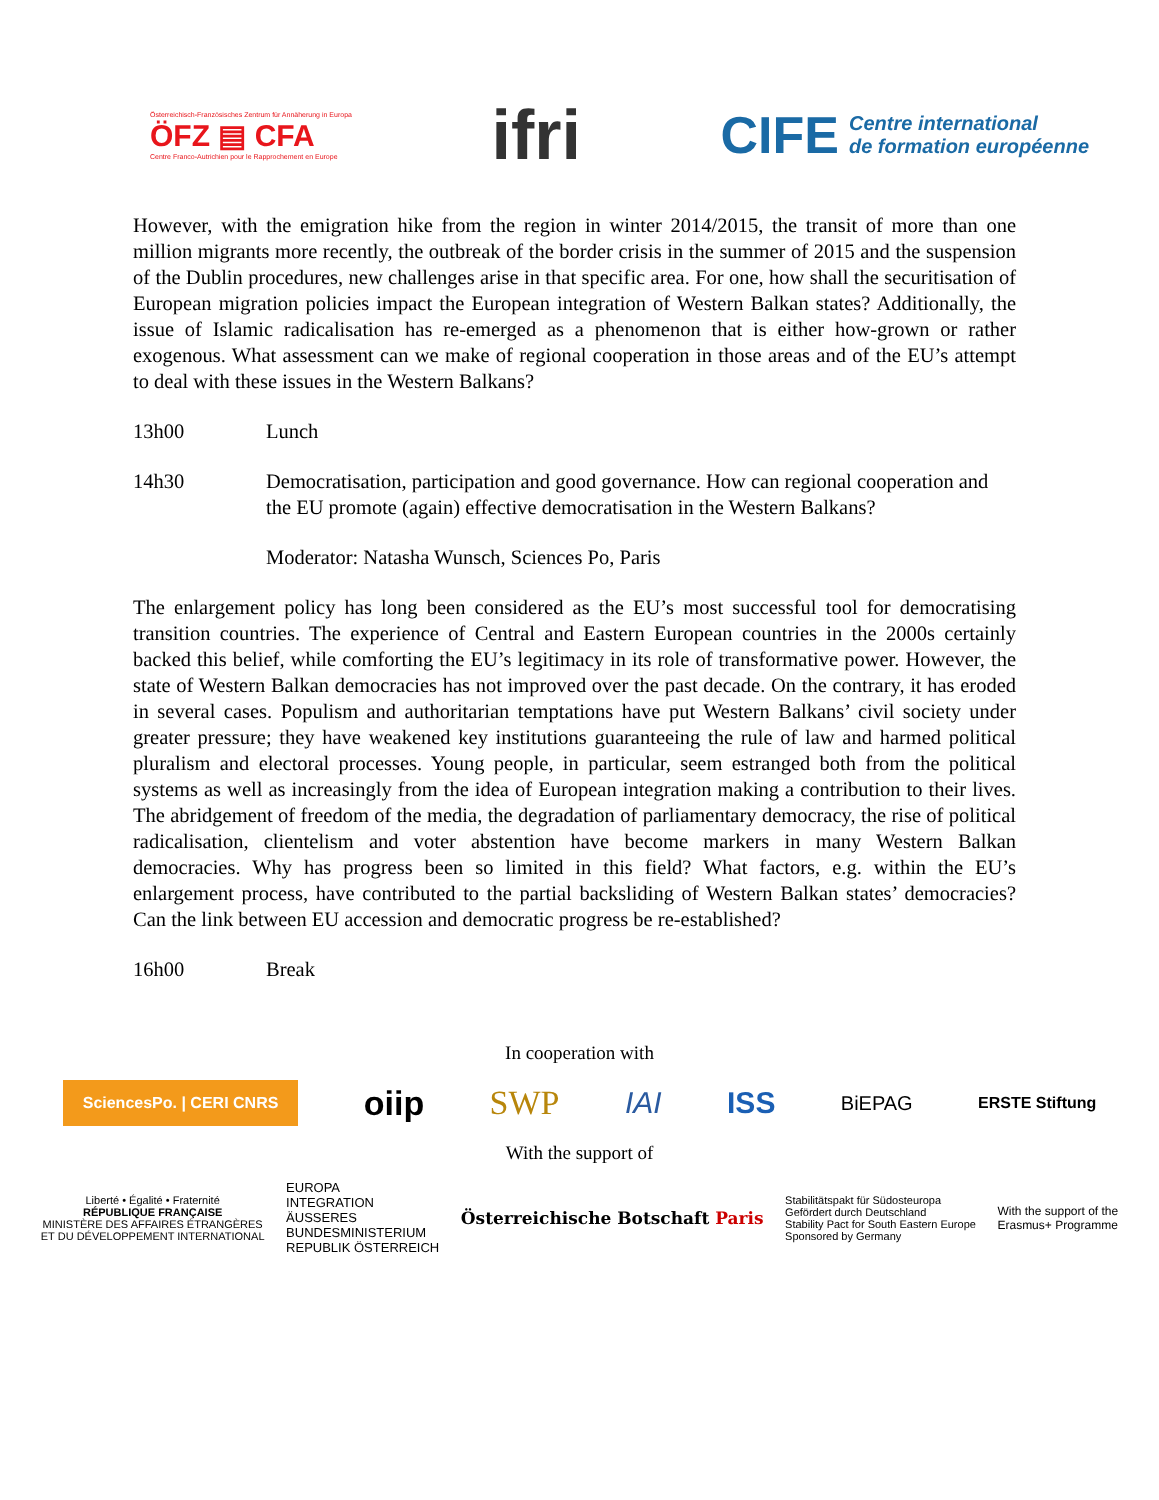Österreichisch-Französisches Zentrum für Annäherung in Europa
ÖFZ ▤ CFA
Centre Franco-Autrichien pour le Rapprochement en Europe
ifri
CIFE Centre international
de formation européenne
However, with the emigration hike from the region in winter 2014/2015, the transit of more than one million migrants more recently, the outbreak of the border crisis in the summer of 2015 and the suspension of the Dublin procedures, new challenges arise in that specific area. For one, how shall the securitisation of European migration policies impact the European integration of Western Balkan states? Additionally, the issue of Islamic radicalisation has re-emerged as a phenomenon that is either how-grown or rather exogenous. What assessment can we make of regional cooperation in those areas and of the EU’s attempt to deal with these issues in the Western Balkans?
13h00 Lunch
14h30 Democratisation, participation and good governance. How can regional cooperation and the EU promote (again) effective democratisation in the Western Balkans?
Moderator: Natasha Wunsch, Sciences Po, Paris
The enlargement policy has long been considered as the EU’s most successful tool for democratising transition countries. The experience of Central and Eastern European countries in the 2000s certainly backed this belief, while comforting the EU’s legitimacy in its role of transformative power. However, the state of Western Balkan democracies has not improved over the past decade. On the contrary, it has eroded in several cases. Populism and authoritarian temptations have put Western Balkans’ civil society under greater pressure; they have weakened key institutions guaranteeing the rule of law and harmed political pluralism and electoral processes. Young people, in particular, seem estranged both from the political systems as well as increasingly from the idea of European integration making a contribution to their lives. The abridgement of freedom of the media, the degradation of parliamentary democracy, the rise of political radicalisation, clientelism and voter abstention have become markers in many Western Balkan democracies. Why has progress been so limited in this field? What factors, e.g. within the EU’s enlargement process, have contributed to the partial backsliding of Western Balkan states’ democracies? Can the link between EU accession and democratic progress be re-established?
16h00 Break
In cooperation with
SciencesPo. | CERI CNRS oiip SWP IAI ISS BiEPAG ERSTE Stiftung
With the support of
Liberté • Égalité • Fraternité
RÉPUBLIQUE FRANÇAISE
MINISTÈRE DES AFFAIRES ÉTRANGÈRES
ET DU DÉVELOPPEMENT INTERNATIONAL EUROPA
INTEGRATION
ÄUSSERES
BUNDESMINISTERIUM
REPUBLIK ÖSTERREICH Österreichische Botschaft Paris Stabilitätspakt für Südosteuropa
Gefördert durch Deutschland
Stability Pact for South Eastern Europe
Sponsored by Germany With the support of the
Erasmus+ Programme